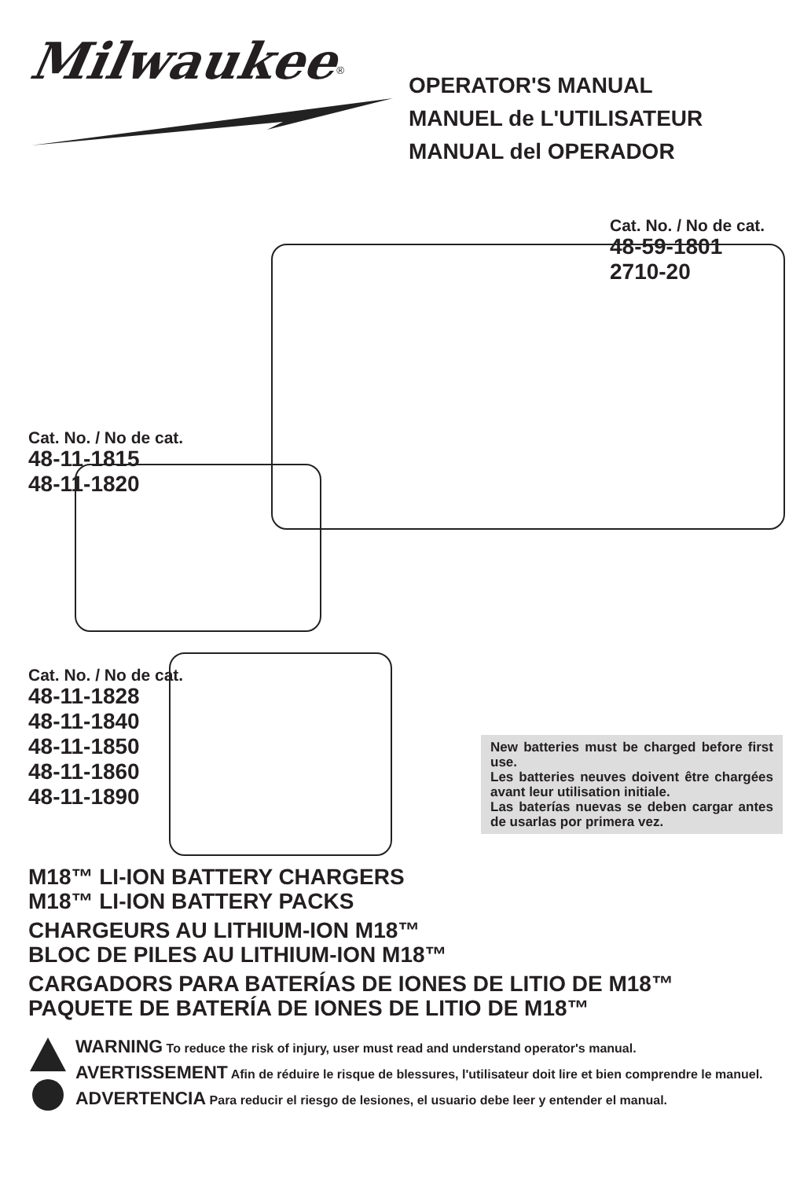Milwaukee<sup>®</sup>
OPERATOR'S MANUAL
MANUEL de L'UTILISATEUR
MANUAL del OPERADOR
Cat. No. / No de cat.
48-59-1801
2710-20
Cat. No. / No de cat.
48-11-1815
48-11-1820
Cat. No. / No de cat.
48-11-1828
48-11-1840
48-11-1850
48-11-1860
48-11-1890
New batteries must be charged before first use.
Les batteries neuves doivent être chargées avant leur utilisation initiale.
Las baterías nuevas se deben cargar antes de usarlas por primera vez.
M18™ LI-ION BATTERY CHARGERS
M18™ LI-ION BATTERY PACKS
CHARGEURS AU LITHIUM-ION M18™
BLOC DE PILES AU LITHIUM-ION M18™
CARGADORS PARA BATERÍAS DE IONES DE LITIO DE M18™
PAQUETE DE BATERÍA DE IONES DE LITIO DE M18™
WARNING To reduce the risk of injury, user must read and understand operator's manual.
AVERTISSEMENT Afin de réduire le risque de blessures, l'utilisateur doit lire et bien comprendre le manuel.
ADVERTENCIA Para reducir el riesgo de lesiones, el usuario debe leer y entender el manual.